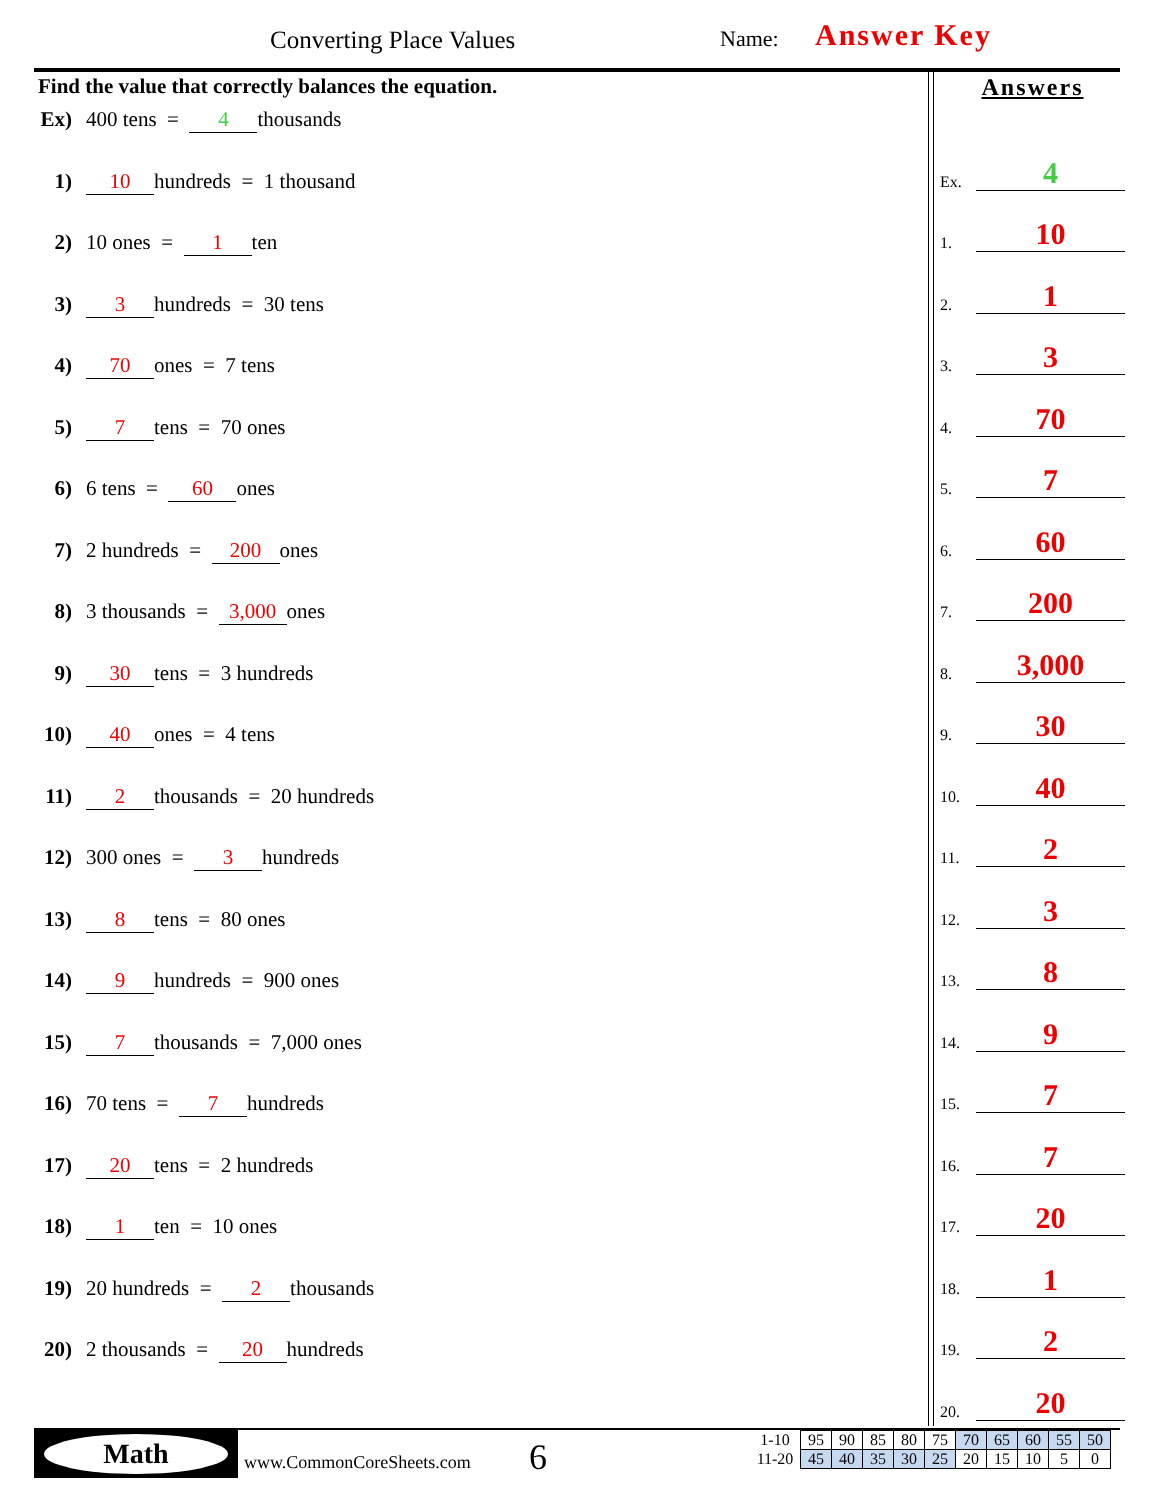Converting Place Values Name: Answer Key
Find the value that correctly balances the equation.
Ex) 400 tens = 4 thousands
1) 10 hundreds = 1 thousand
2) 10 ones = 1 ten
3) 3 hundreds = 30 tens
4) 70 ones = 7 tens
5) 7 tens = 70 ones
6) 6 tens = 60 ones
7) 2 hundreds = 200 ones
8) 3 thousands = 3,000 ones
9) 30 tens = 3 hundreds
10) 40 ones = 4 tens
11) 2 thousands = 20 hundreds
12) 300 ones = 3 hundreds
13) 8 tens = 80 ones
14) 9 hundreds = 900 ones
15) 7 thousands = 7,000 ones
16) 70 tens = 7 hundreds
17) 20 tens = 2 hundreds
18) 1 ten = 10 ones
19) 20 hundreds = 2 thousands
20) 2 thousands = 20 hundreds
Answers
Ex. 4
1. 10
2. 1
3. 3
4. 70
5. 7
6. 60
7. 200
8. 3,000
9. 30
10. 40
11. 2
12. 3
13. 8
14. 9
15. 7
16. 7
17. 20
18. 1
19. 2
20. 20
Math
www.CommonCoreSheets.com 6
| 1-10 | 95 | 90 | 85 | 80 | 75 | 70 | 65 | 60 | 55 | 50 |
| 11-20 | 45 | 40 | 35 | 30 | 25 | 20 | 15 | 10 | 5 | 0 |